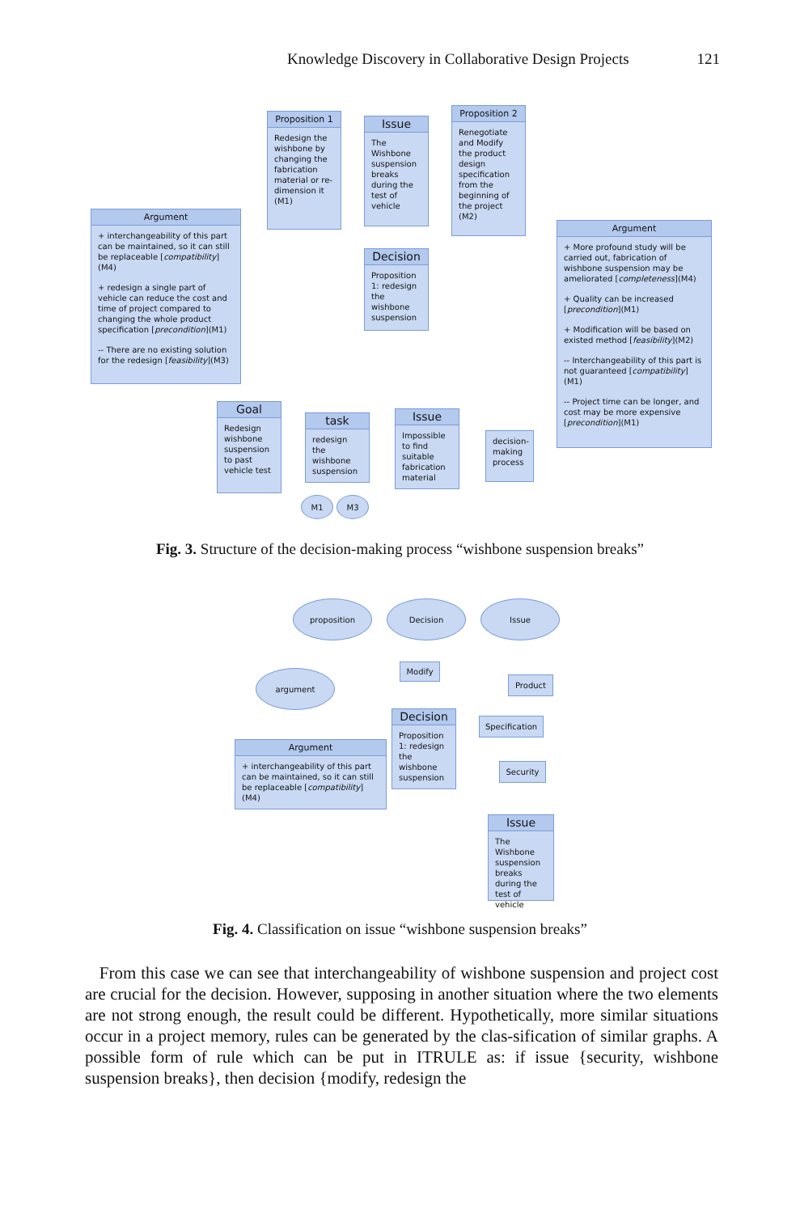Knowledge Discovery in Collaborative Design Projects 121
Proposition 1
Redesign the wishbone by changing the fabrication material or re-dimension it (M1)
Issue
The Wishbone suspension breaks during the test of vehicle
Proposition 2
Renegotiate and Modify the product design specification from the beginning of the project (M2)
Argument
+ interchangeability of this part can be maintained, so it can still be replaceable [compatibility](M4)
+ redesign a single part of vehicle can reduce the cost and time of project compared to changing the whole product specification [precondition](M1)
-- There are no existing solution for the redesign [feasibility](M3)
Decision
Proposition 1: redesign the wishbone suspension
Argument
+ More profound study will be carried out, fabrication of wishbone suspension may be ameliorated [completeness](M4)
+ Quality can be increased [precondition](M1)
+ Modification will be based on existed method [feasibility](M2)
-- Interchangeability of this part is not guaranteed [compatibility](M1)
-- Project time can be longer, and cost may be more expensive [precondition](M1)
Goal
Redesign wishbone suspension to past vehicle test
task
redesign the wishbone suspension
Issue
Impossible to find suitable fabrication material
decision-making process
M1 M3
Fig. 3. Structure of the decision-making process “wishbone suspension breaks”
proposition Decision Issue
argument
Modify
Product
Decision
Proposition 1: redesign the wishbone suspension
Specification
Argument
+ interchangeability of this part can be maintained, so it can still be replaceable [compatibility](M4)
Security
Issue
The Wishbone suspension breaks during the test of vehicle
Fig. 4. Classification on issue “wishbone suspension breaks”
From this case we can see that interchangeability of wishbone suspension and project cost are crucial for the decision. However, supposing in another situation where the two elements are not strong enough, the result could be different. Hypothetically, more similar situations occur in a project memory, rules can be generated by the clas-sification of similar graphs. A possible form of rule which can be put in ITRULE as: if issue {security, wishbone suspension breaks}, then decision {modify, redesign the